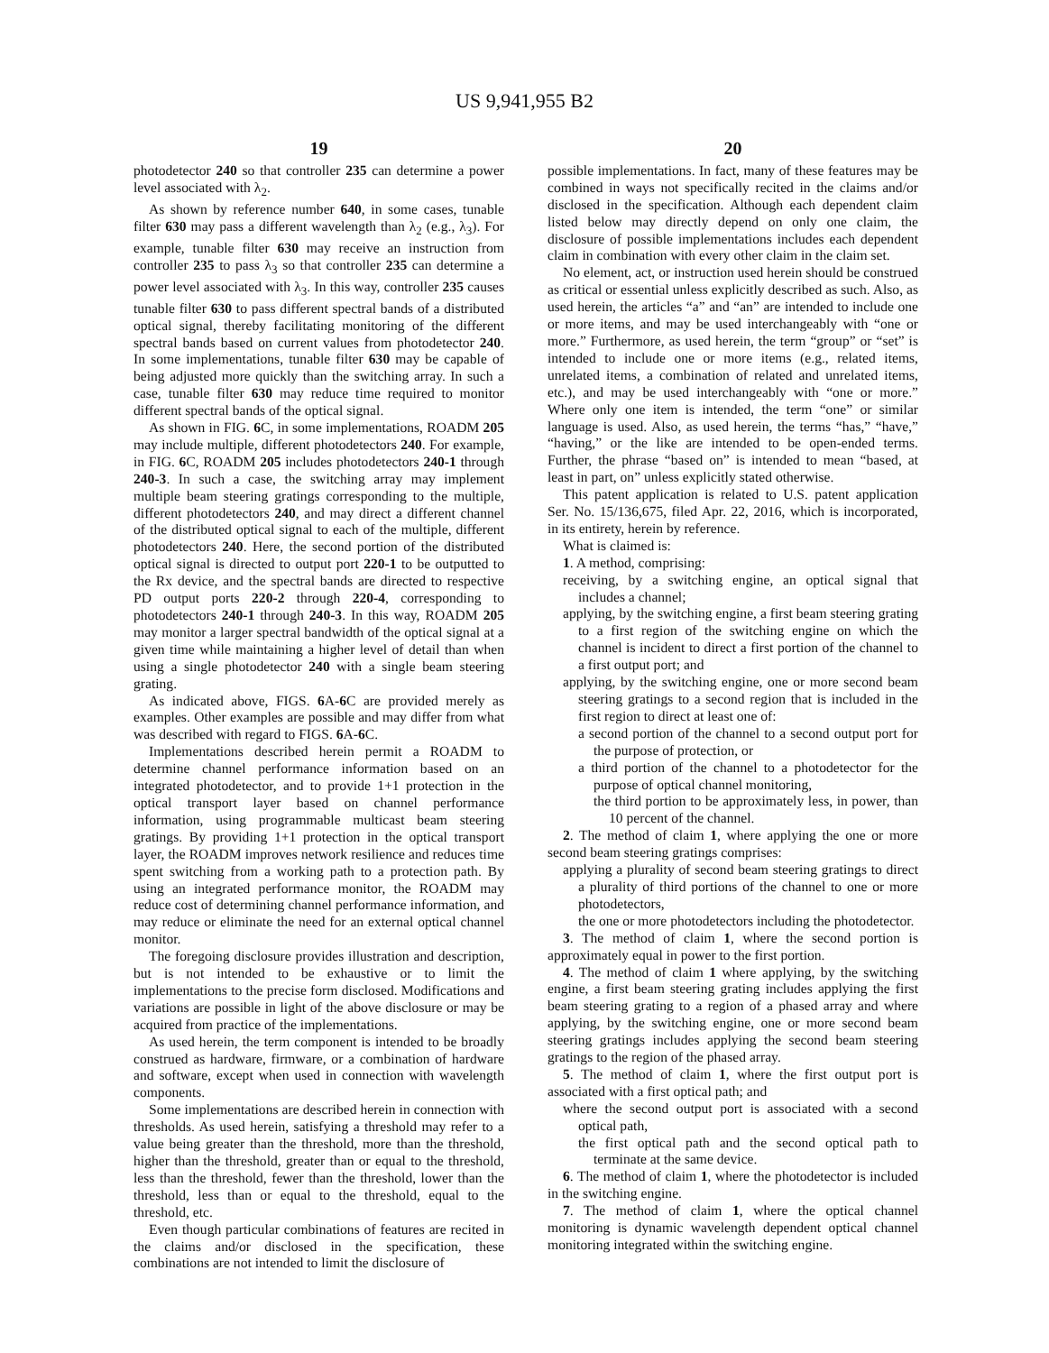US 9,941,955 B2
19
photodetector 240 so that controller 235 can determine a power level associated with λ<sub>2</sub>.
As shown by reference number 640, in some cases, tunable filter 630 may pass a different wavelength than λ<sub>2</sub> (e.g., λ<sub>3</sub>). For example, tunable filter 630 may receive an instruction from controller 235 to pass λ<sub>3</sub> so that controller 235 can determine a power level associated with λ<sub>3</sub>. In this way, controller 235 causes tunable filter 630 to pass different spectral bands of a distributed optical signal, thereby facilitating monitoring of the different spectral bands based on current values from photodetector 240. In some implementations, tunable filter 630 may be capable of being adjusted more quickly than the switching array. In such a case, tunable filter 630 may reduce time required to monitor different spectral bands of the optical signal.
As shown in FIG. 6 C, in some implementations, ROADM 205 may include multiple, different photodetectors 240. For example, in FIG. 6 C, ROADM 205 includes photodetectors 240-1 through 240-3. In such a case, the switching array may implement multiple beam steering gratings corresponding to the multiple, different photodetectors 240, and may direct a different channel of the distributed optical signal to each of the multiple, different photodetectors 240. Here, the second portion of the distributed optical signal is directed to output port 220-1 to be outputted to the Rx device, and the spectral bands are directed to respective PD output ports 220-2 through 220-4, corresponding to photodetectors 240-1 through 240-3. In this way, ROADM 205 may monitor a larger spectral bandwidth of the optical signal at a given time while maintaining a higher level of detail than when using a single photodetector 240 with a single beam steering grating.
As indicated above, FIGS. 6 A-6 C are provided merely as examples. Other examples are possible and may differ from what was described with regard to FIGS. 6 A-6 C.
Implementations described herein permit a ROADM to determine channel performance information based on an integrated photodetector, and to provide 1+1 protection in the optical transport layer based on channel performance information, using programmable multicast beam steering gratings. By providing 1+1 protection in the optical transport layer, the ROADM improves network resilience and reduces time spent switching from a working path to a protection path. By using an integrated performance monitor, the ROADM may reduce cost of determining channel performance information, and may reduce or eliminate the need for an external optical channel monitor.
The foregoing disclosure provides illustration and description, but is not intended to be exhaustive or to limit the implementations to the precise form disclosed. Modifications and variations are possible in light of the above disclosure or may be acquired from practice of the implementations.
As used herein, the term component is intended to be broadly construed as hardware, firmware, or a combination of hardware and software, except when used in connection with wavelength components.
Some implementations are described herein in connection with thresholds. As used herein, satisfying a threshold may refer to a value being greater than the threshold, more than the threshold, higher than the threshold, greater than or equal to the threshold, less than the threshold, fewer than the threshold, lower than the threshold, less than or equal to the threshold, equal to the threshold, etc.
Even though particular combinations of features are recited in the claims and/or disclosed in the specification, these combinations are not intended to limit the disclosure of
20
possible implementations. In fact, many of these features may be combined in ways not specifically recited in the claims and/or disclosed in the specification. Although each dependent claim listed below may directly depend on only one claim, the disclosure of possible implementations includes each dependent claim in combination with every other claim in the claim set.
No element, act, or instruction used herein should be construed as critical or essential unless explicitly described as such. Also, as used herein, the articles “a” and “an” are intended to include one or more items, and may be used interchangeably with “one or more.” Furthermore, as used herein, the term “group” or “set” is intended to include one or more items (e.g., related items, unrelated items, a combination of related and unrelated items, etc.), and may be used interchangeably with “one or more.” Where only one item is intended, the term “one” or similar language is used. Also, as used herein, the terms “has,” “have,” “having,” or the like are intended to be open-ended terms. Further, the phrase “based on” is intended to mean “based, at least in part, on” unless explicitly stated otherwise.
This patent application is related to U.S. patent application Ser. No. 15/136,675, filed Apr. 22, 2016, which is incorporated, in its entirety, herein by reference.
What is claimed is:
1. A method, comprising:
receiving, by a switching engine, an optical signal that includes a channel;
applying, by the switching engine, a first beam steering grating to a first region of the switching engine on which the channel is incident to direct a first portion of the channel to a first output port; and
applying, by the switching engine, one or more second beam steering gratings to a second region that is included in the first region to direct at least one of:
a second portion of the channel to a second output port for the purpose of protection, or
a third portion of the channel to a photodetector for the purpose of optical channel monitoring,
the third portion to be approximately less, in power, than 10 percent of the channel.
2. The method of claim 1, where applying the one or more second beam steering gratings comprises:
applying a plurality of second beam steering gratings to direct a plurality of third portions of the channel to one or more photodetectors,
the one or more photodetectors including the photodetector.
3. The method of claim 1, where the second portion is approximately equal in power to the first portion.
4. The method of claim 1 where applying, by the switching engine, a first beam steering grating includes applying the first beam steering grating to a region of a phased array and where applying, by the switching engine, one or more second beam steering gratings includes applying the second beam steering gratings to the region of the phased array.
5. The method of claim 1, where the first output port is associated with a first optical path; and
where the second output port is associated with a second optical path,
the first optical path and the second optical path to terminate at the same device.
6. The method of claim 1, where the photodetector is included in the switching engine.
7. The method of claim 1, where the optical channel monitoring is dynamic wavelength dependent optical channel monitoring integrated within the switching engine.